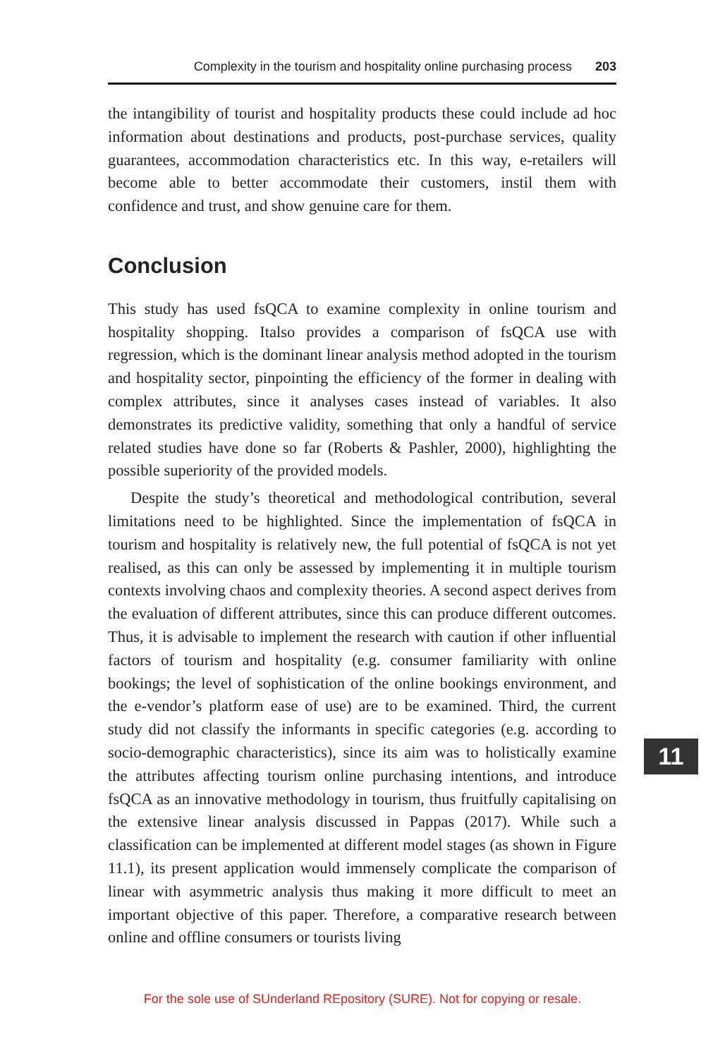Complexity in the tourism and hospitality online purchasing process 203
the intangibility of tourist and hospitality products these could include ad hoc information about destinations and products, post-purchase services, quality guarantees, accommodation characteristics etc. In this way, e-retailers will become able to better accommodate their customers, instil them with confidence and trust, and show genuine care for them.
Conclusion
This study has used fsQCA to examine complexity in online tourism and hospitality shopping. Italso provides a comparison of fsQCA use with regression, which is the dominant linear analysis method adopted in the tourism and hospitality sector, pinpointing the efficiency of the former in dealing with complex attributes, since it analyses cases instead of variables. It also demonstrates its predictive validity, something that only a handful of service related studies have done so far (Roberts & Pashler, 2000), highlighting the possible superiority of the provided models.
Despite the study’s theoretical and methodological contribution, several limitations need to be highlighted. Since the implementation of fsQCA in tourism and hospitality is relatively new, the full potential of fsQCA is not yet realised, as this can only be assessed by implementing it in multiple tourism contexts involving chaos and complexity theories. A second aspect derives from the evaluation of different attributes, since this can produce different outcomes. Thus, it is advisable to implement the research with caution if other influential factors of tourism and hospitality (e.g. consumer familiarity with online bookings; the level of sophistication of the online bookings environment, and the e-vendor’s platform ease of use) are to be examined. Third, the current study did not classify the informants in specific categories (e.g. according to socio-demographic characteristics), since its aim was to holistically examine the attributes affecting tourism online purchasing intentions, and introduce fsQCA as an innovative methodology in tourism, thus fruitfully capitalising on the extensive linear analysis discussed in Pappas (2017). While such a classification can be implemented at different model stages (as shown in Figure 11.1), its present application would immensely complicate the comparison of linear with asymmetric analysis thus making it more difficult to meet an important objective of this paper. Therefore, a comparative research between online and offline consumers or tourists living
11
For the sole use of SUnderland REpository (SURE). Not for copying or resale.